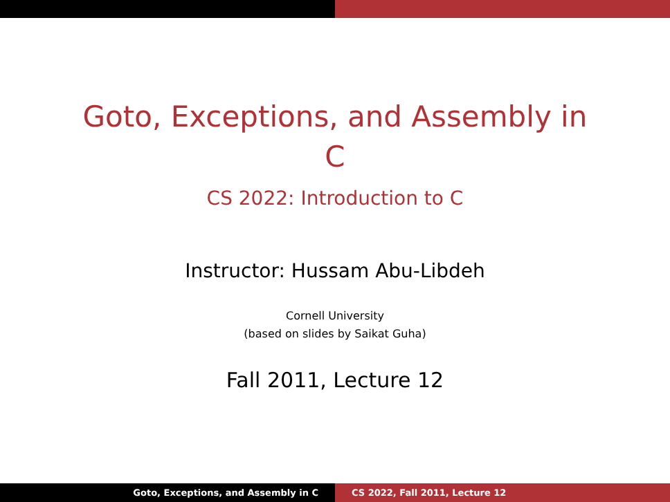Goto, Exceptions, and Assembly in C
CS 2022: Introduction to C
Instructor: Hussam Abu-Libdeh
Cornell University
(based on slides by Saikat Guha)
Fall 2011, Lecture 12
Goto, Exceptions, and Assembly in C CS 2022, Fall 2011, Lecture 12